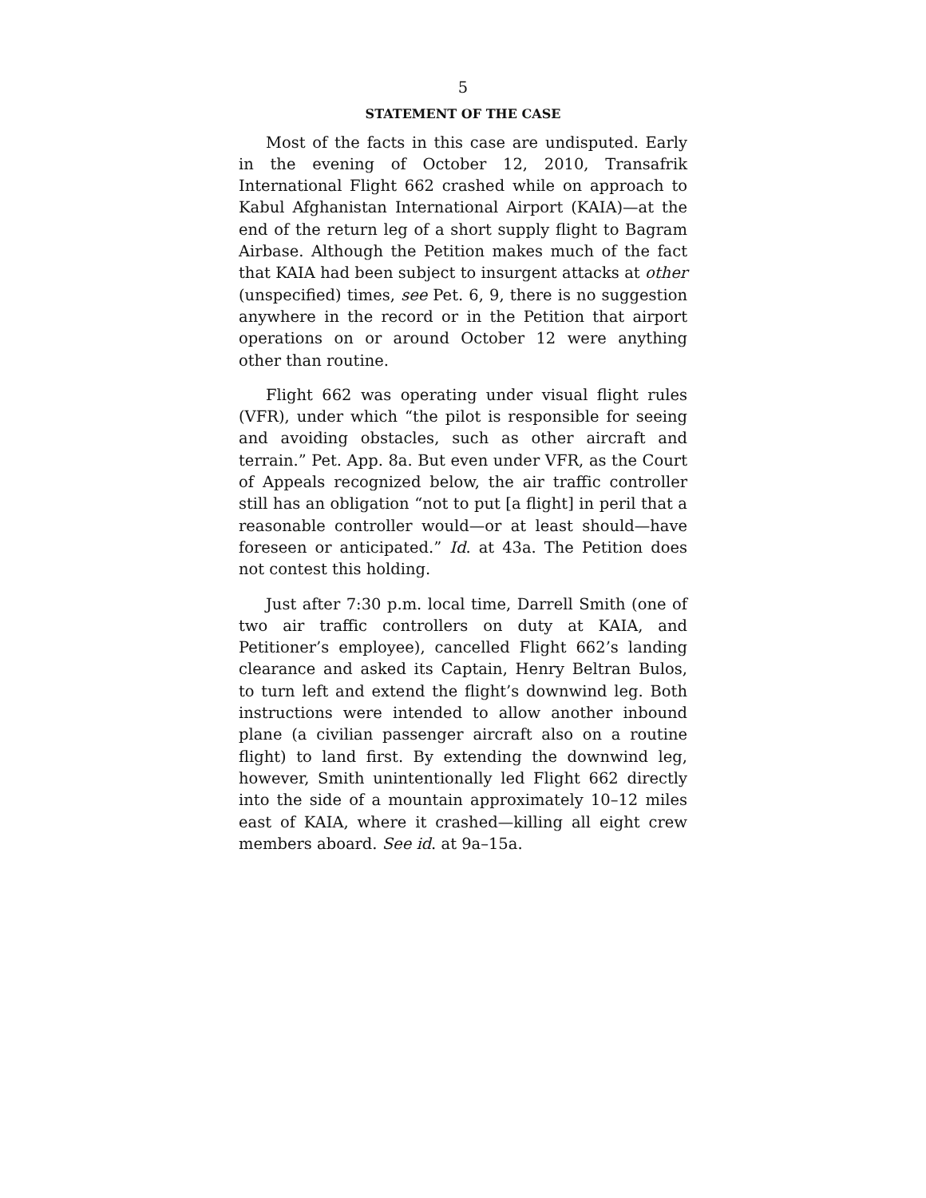5
STATEMENT OF THE CASE
Most of the facts in this case are undisputed. Early in the evening of October 12, 2010, Transafrik International Flight 662 crashed while on approach to Kabul Afghanistan International Airport (KAIA)—at the end of the return leg of a short supply flight to Bagram Airbase. Although the Petition makes much of the fact that KAIA had been subject to insurgent attacks at other (unspecified) times, see Pet. 6, 9, there is no suggestion anywhere in the record or in the Petition that airport operations on or around October 12 were anything other than routine.
Flight 662 was operating under visual flight rules (VFR), under which “the pilot is responsible for seeing and avoiding obstacles, such as other aircraft and terrain.” Pet. App. 8a. But even under VFR, as the Court of Appeals recognized below, the air traffic controller still has an obligation “not to put [a flight] in peril that a reasonable controller would—or at least should—have foreseen or anticipated.” Id. at 43a. The Petition does not contest this holding.
Just after 7:30 p.m. local time, Darrell Smith (one of two air traffic controllers on duty at KAIA, and Petitioner’s employee), cancelled Flight 662’s landing clearance and asked its Captain, Henry Beltran Bulos, to turn left and extend the flight’s downwind leg. Both instructions were intended to allow another inbound plane (a civilian passenger aircraft also on a routine flight) to land first. By extending the downwind leg, however, Smith unintentionally led Flight 662 directly into the side of a mountain approximately 10–12 miles east of KAIA, where it crashed—killing all eight crew members aboard. See id. at 9a–15a.